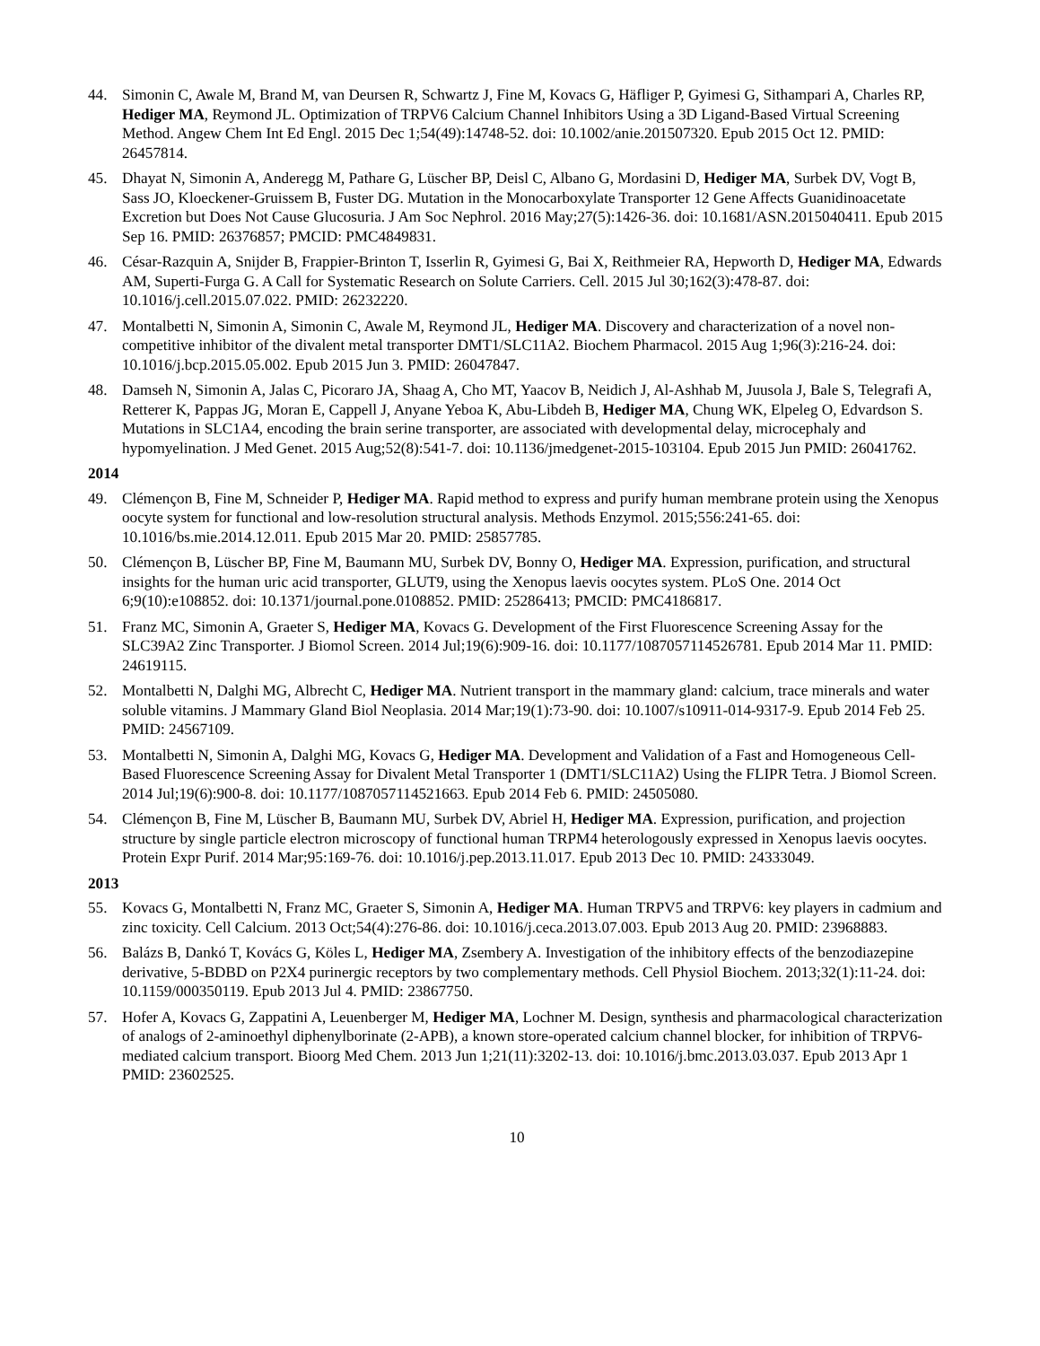44. Simonin C, Awale M, Brand M, van Deursen R, Schwartz J, Fine M, Kovacs G, Häfliger P, Gyimesi G, Sithampari A, Charles RP, Hediger MA, Reymond JL. Optimization of TRPV6 Calcium Channel Inhibitors Using a 3D Ligand-Based Virtual Screening Method. Angew Chem Int Ed Engl. 2015 Dec 1;54(49):14748-52. doi: 10.1002/anie.201507320. Epub 2015 Oct 12. PMID: 26457814.
45. Dhayat N, Simonin A, Anderegg M, Pathare G, Lüscher BP, Deisl C, Albano G, Mordasini D, Hediger MA, Surbek DV, Vogt B, Sass JO, Kloeckener-Gruissem B, Fuster DG. Mutation in the Monocarboxylate Transporter 12 Gene Affects Guanidinoacetate Excretion but Does Not Cause Glucosuria. J Am Soc Nephrol. 2016 May;27(5):1426-36. doi: 10.1681/ASN.2015040411. Epub 2015 Sep 16. PMID: 26376857; PMCID: PMC4849831.
46. César-Razquin A, Snijder B, Frappier-Brinton T, Isserlin R, Gyimesi G, Bai X, Reithmeier RA, Hepworth D, Hediger MA, Edwards AM, Superti-Furga G. A Call for Systematic Research on Solute Carriers. Cell. 2015 Jul 30;162(3):478-87. doi: 10.1016/j.cell.2015.07.022. PMID: 26232220.
47. Montalbetti N, Simonin A, Simonin C, Awale M, Reymond JL, Hediger MA. Discovery and characterization of a novel non-competitive inhibitor of the divalent metal transporter DMT1/SLC11A2. Biochem Pharmacol. 2015 Aug 1;96(3):216-24. doi: 10.1016/j.bcp.2015.05.002. Epub 2015 Jun 3. PMID: 26047847.
48. Damseh N, Simonin A, Jalas C, Picoraro JA, Shaag A, Cho MT, Yaacov B, Neidich J, Al-Ashhab M, Juusola J, Bale S, Telegrafi A, Retterer K, Pappas JG, Moran E, Cappell J, Anyane Yeboa K, Abu-Libdeh B, Hediger MA, Chung WK, Elpeleg O, Edvardson S. Mutations in SLC1A4, encoding the brain serine transporter, are associated with developmental delay, microcephaly and hypomyelination. J Med Genet. 2015 Aug;52(8):541-7. doi: 10.1136/jmedgenet-2015-103104. Epub 2015 Jun PMID: 26041762.
2014
49. Clémençon B, Fine M, Schneider P, Hediger MA. Rapid method to express and purify human membrane protein using the Xenopus oocyte system for functional and low-resolution structural analysis. Methods Enzymol. 2015;556:241-65. doi: 10.1016/bs.mie.2014.12.011. Epub 2015 Mar 20. PMID: 25857785.
50. Clémençon B, Lüscher BP, Fine M, Baumann MU, Surbek DV, Bonny O, Hediger MA. Expression, purification, and structural insights for the human uric acid transporter, GLUT9, using the Xenopus laevis oocytes system. PLoS One. 2014 Oct 6;9(10):e108852. doi: 10.1371/journal.pone.0108852. PMID: 25286413; PMCID: PMC4186817.
51. Franz MC, Simonin A, Graeter S, Hediger MA, Kovacs G. Development of the First Fluorescence Screening Assay for the SLC39A2 Zinc Transporter. J Biomol Screen. 2014 Jul;19(6):909-16. doi: 10.1177/1087057114526781. Epub 2014 Mar 11. PMID: 24619115.
52. Montalbetti N, Dalghi MG, Albrecht C, Hediger MA. Nutrient transport in the mammary gland: calcium, trace minerals and water soluble vitamins. J Mammary Gland Biol Neoplasia. 2014 Mar;19(1):73-90. doi: 10.1007/s10911-014-9317-9. Epub 2014 Feb 25. PMID: 24567109.
53. Montalbetti N, Simonin A, Dalghi MG, Kovacs G, Hediger MA. Development and Validation of a Fast and Homogeneous Cell-Based Fluorescence Screening Assay for Divalent Metal Transporter 1 (DMT1/SLC11A2) Using the FLIPR Tetra. J Biomol Screen. 2014 Jul;19(6):900-8. doi: 10.1177/1087057114521663. Epub 2014 Feb 6. PMID: 24505080.
54. Clémençon B, Fine M, Lüscher B, Baumann MU, Surbek DV, Abriel H, Hediger MA. Expression, purification, and projection structure by single particle electron microscopy of functional human TRPM4 heterologously expressed in Xenopus laevis oocytes. Protein Expr Purif. 2014 Mar;95:169-76. doi: 10.1016/j.pep.2013.11.017. Epub 2013 Dec 10. PMID: 24333049.
2013
55. Kovacs G, Montalbetti N, Franz MC, Graeter S, Simonin A, Hediger MA. Human TRPV5 and TRPV6: key players in cadmium and zinc toxicity. Cell Calcium. 2013 Oct;54(4):276-86. doi: 10.1016/j.ceca.2013.07.003. Epub 2013 Aug 20. PMID: 23968883.
56. Balázs B, Dankó T, Kovács G, Köles L, Hediger MA, Zsembery A. Investigation of the inhibitory effects of the benzodiazepine derivative, 5-BDBD on P2X4 purinergic receptors by two complementary methods. Cell Physiol Biochem. 2013;32(1):11-24. doi: 10.1159/000350119. Epub 2013 Jul 4. PMID: 23867750.
57. Hofer A, Kovacs G, Zappatini A, Leuenberger M, Hediger MA, Lochner M. Design, synthesis and pharmacological characterization of analogs of 2-aminoethyl diphenylborinate (2-APB), a known store-operated calcium channel blocker, for inhibition of TRPV6-mediated calcium transport. Bioorg Med Chem. 2013 Jun 1;21(11):3202-13. doi: 10.1016/j.bmc.2013.03.037. Epub 2013 Apr 1 PMID: 23602525.
10